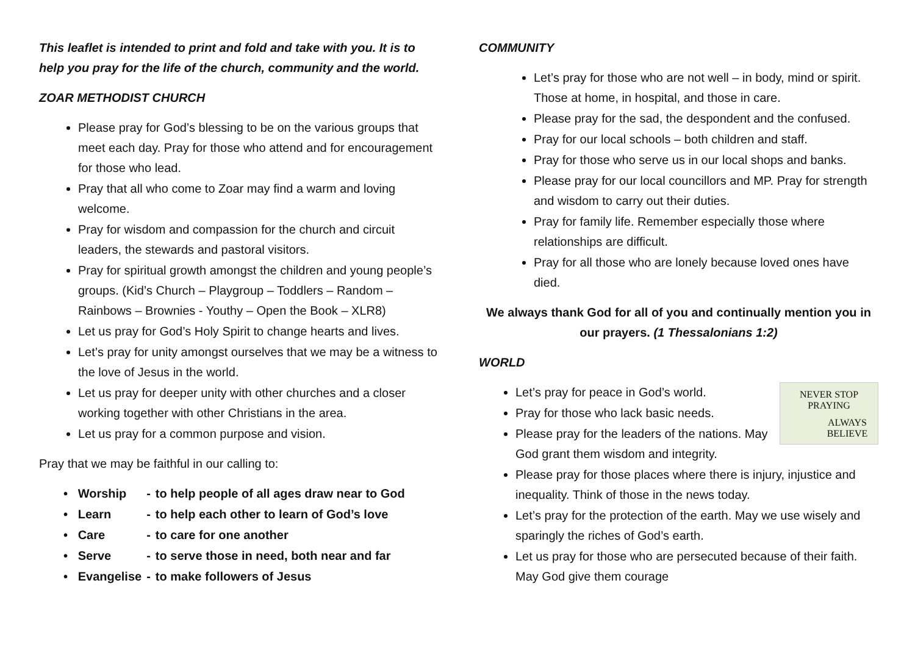This leaflet is intended to print and fold and take with you. It is to help you pray for the life of the church, community and the world.
ZOAR METHODIST CHURCH
Please pray for God’s blessing to be on the various groups that meet each day. Pray for those who attend and for encouragement for those who lead.
Pray that all who come to Zoar may find a warm and loving welcome.
Pray for wisdom and compassion for the church and circuit leaders, the stewards and pastoral visitors.
Pray for spiritual growth amongst the children and young people’s groups. (Kid’s Church – Playgroup – Toddlers – Random – Rainbows – Brownies - Youthy – Open the Book – XLR8)
Let us pray for God’s Holy Spirit to change hearts and lives.
Let’s pray for unity amongst ourselves that we may be a witness to the love of Jesus in the world.
Let us pray for deeper unity with other churches and a closer working together with other Christians in the area.
Let us pray for a common purpose and vision.
Pray that we may be faithful in our calling to:
| • Worship | - | to help people of all ages draw near to God |
| • Learn | - | to help each other to learn of God’s love |
| • Care | - | to care for one another |
| • Serve | - | to serve those in need, both near and far |
| • Evangelise | - | to make followers of Jesus |
COMMUNITY
Let’s pray for those who are not well – in body, mind or spirit. Those at home, in hospital, and those in care.
Please pray for the sad, the despondent and the confused.
Pray for our local schools – both children and staff.
Pray for those who serve us in our local shops and banks.
Please pray for our local councillors and MP. Pray for strength and wisdom to carry out their duties.
Pray for family life. Remember especially those where relationships are difficult.
Pray for all those who are lonely because loved ones have died.
We always thank God for all of you and continually mention you in our prayers. (1 Thessalonians 1:2)
WORLD
NEVER STOP
PRAYING
ALWAYS
BELIEVE
Let’s pray for peace in God’s world.
Pray for those who lack basic needs.
Please pray for the leaders of the nations. May God grant them wisdom and integrity.
Please pray for those places where there is injury, injustice and inequality. Think of those in the news today.
Let’s pray for the protection of the earth. May we use wisely and sparingly the riches of God’s earth.
Let us pray for those who are persecuted because of their faith. May God give them courage